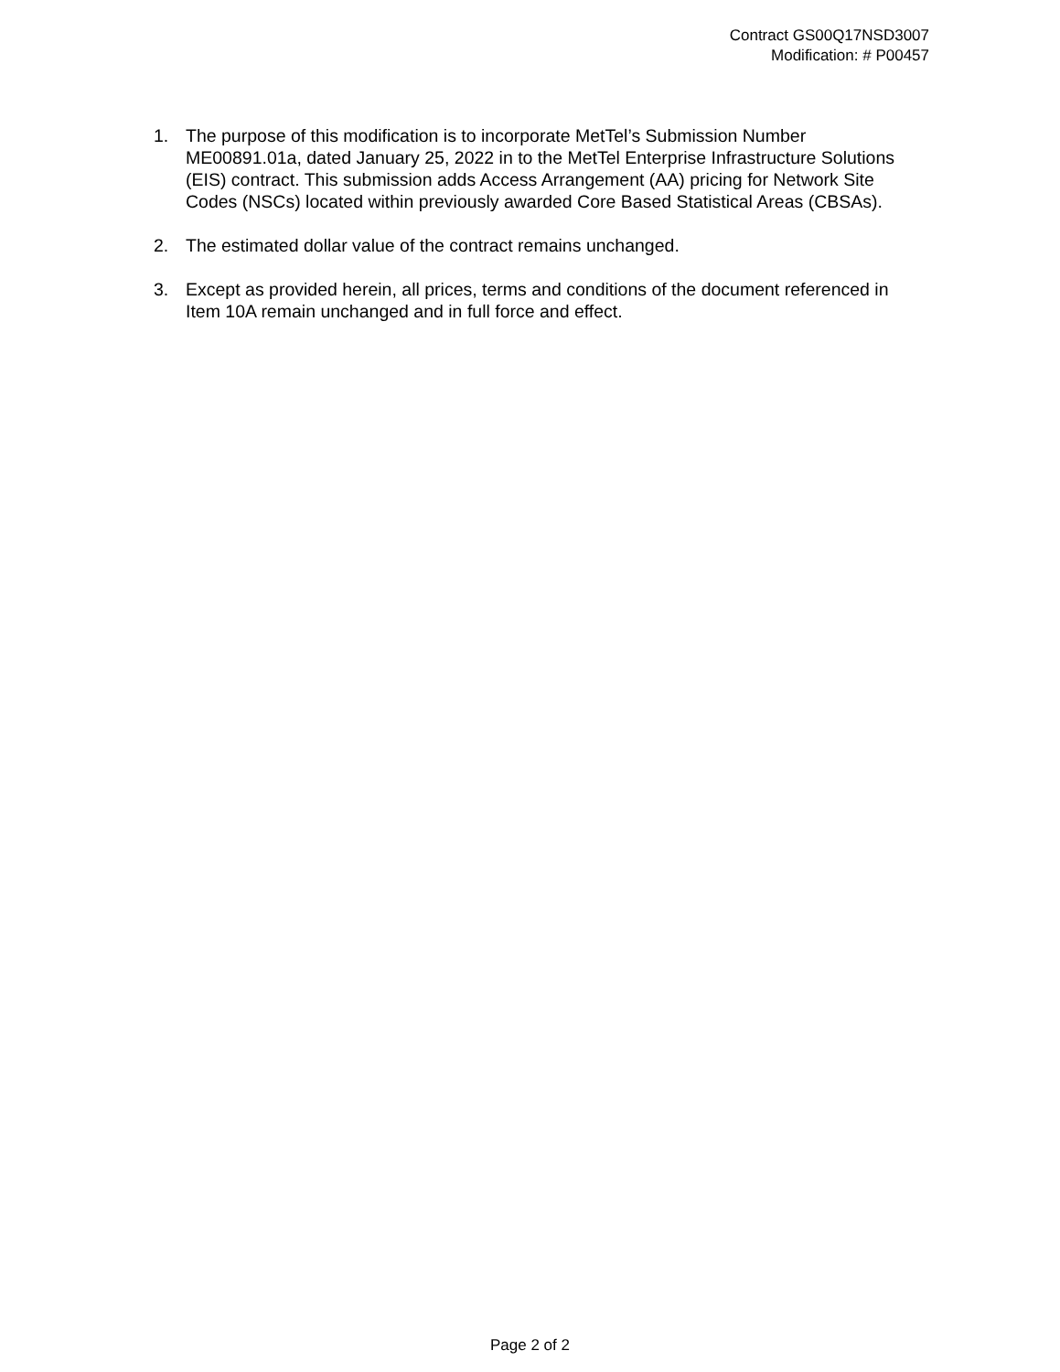Contract GS00Q17NSD3007
Modification: # P00457
1. The purpose of this modification is to incorporate MetTel’s Submission Number ME00891.01a, dated January 25, 2022 in to the MetTel Enterprise Infrastructure Solutions (EIS) contract. This submission adds Access Arrangement (AA) pricing for Network Site Codes (NSCs) located within previously awarded Core Based Statistical Areas (CBSAs).
2. The estimated dollar value of the contract remains unchanged.
3. Except as provided herein, all prices, terms and conditions of the document referenced in Item 10A remain unchanged and in full force and effect.
Page 2 of 2